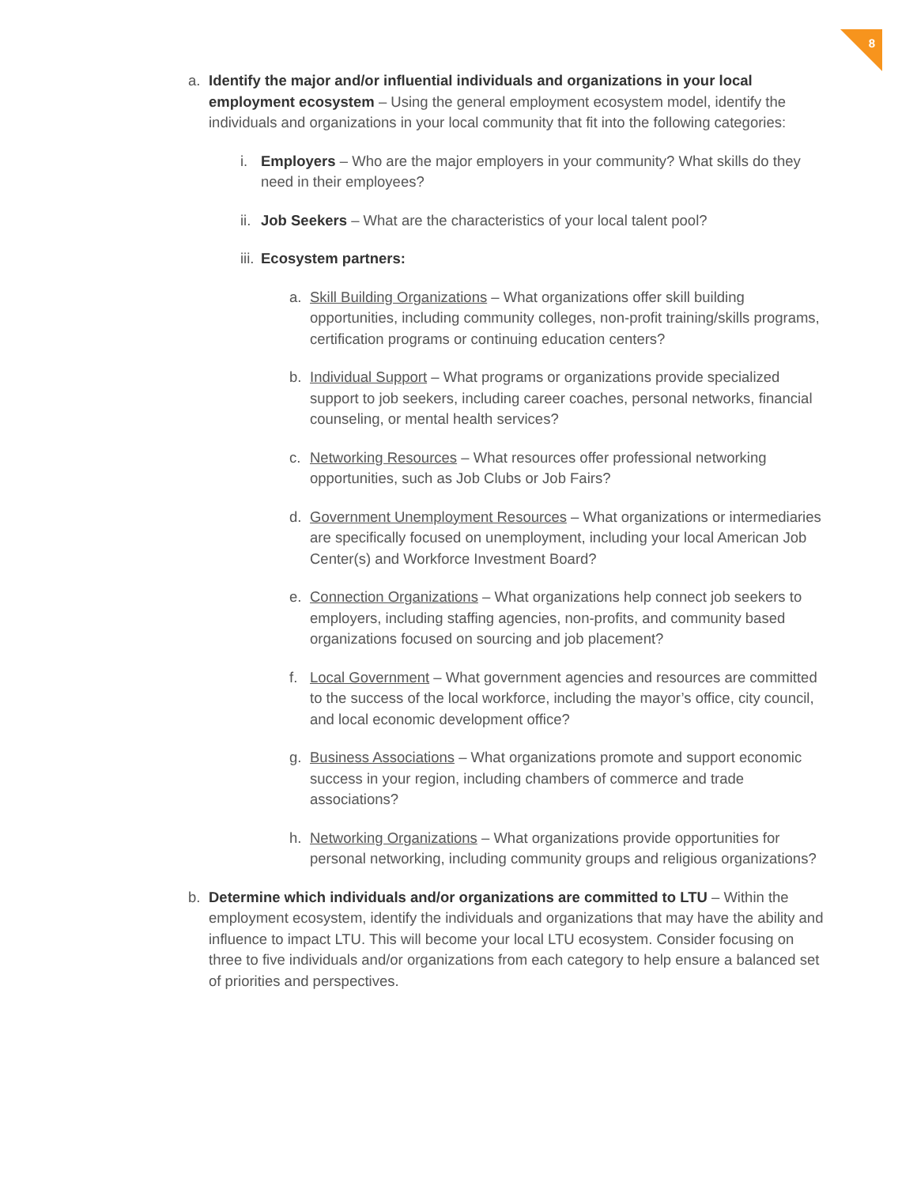8
a. Identify the major and/or influential individuals and organizations in your local employment ecosystem – Using the general employment ecosystem model, identify the individuals and organizations in your local community that fit into the following categories:
i. Employers – Who are the major employers in your community? What skills do they need in their employees?
ii.
Job Seekers – What are the characteristics of your local talent pool?
iii.
Ecosystem partners:
a. Skill Building Organizations – What organizations offer skill building opportunities, including community colleges, non-profit training/skills programs, certification programs or continuing education centers?
b. Individual Support – What programs or organizations provide specialized support to job seekers, including career coaches, personal networks, financial counseling, or mental health services?
c. Networking Resources – What resources offer professional networking opportunities, such as Job Clubs or Job Fairs?
d. Government Unemployment Resources – What organizations or intermediaries are specifically focused on unemployment, including your local American Job Center(s) and Workforce Investment Board?
e. Connection Organizations – What organizations help connect job seekers to employers, including staffing agencies, non-profits, and community based organizations focused on sourcing and job placement?
f. Local Government – What government agencies and resources are committed to the success of the local workforce, including the mayor’s office, city council, and local economic development office?
g. Business Associations – What organizations promote and support economic success in your region, including chambers of commerce and trade associations?
h. Networking Organizations – What organizations provide opportunities for personal networking, including community groups and religious organizations?
b. Determine which individuals and/or organizations are committed to LTU – Within the employment ecosystem, identify the individuals and organizations that may have the ability and influence to impact LTU. This will become your local LTU ecosystem. Consider focusing on three to five individuals and/or organizations from each category to help ensure a balanced set of priorities and perspectives.